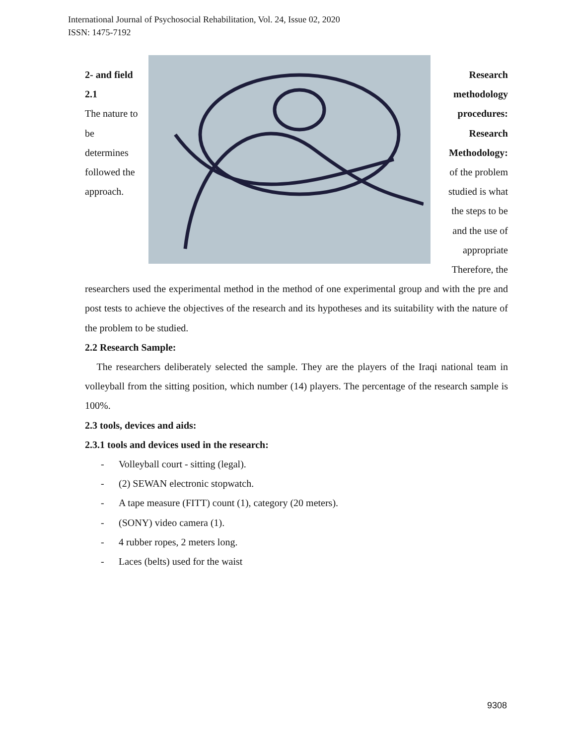International Journal of Psychosocial Rehabilitation, Vol. 24, Issue 02, 2020
ISSN: 1475-7192
2- and field 2.1
The nature to be determines followed the approach.
Research methodology procedures: Research Methodology:
of the problem studied is what the steps to be and the use of appropriate Therefore, the
researchers used the experimental method in the method of one experimental group and with the pre and post tests to achieve the objectives of the research and its hypotheses and its suitability with the nature of the problem to be studied.
2.2 Research Sample:
The researchers deliberately selected the sample. They are the players of the Iraqi national team in volleyball from the sitting position, which number (14) players. The percentage of the research sample is 100%.
2.3 tools, devices and aids:
2.3.1 tools and devices used in the research:
- Volleyball court - sitting (legal).
- (2) SEWAN electronic stopwatch.
- A tape measure (FITT) count (1), category (20 meters).
- (SONY) video camera (1).
- 4 rubber ropes, 2 meters long.
- Laces (belts) used for the waist
9308